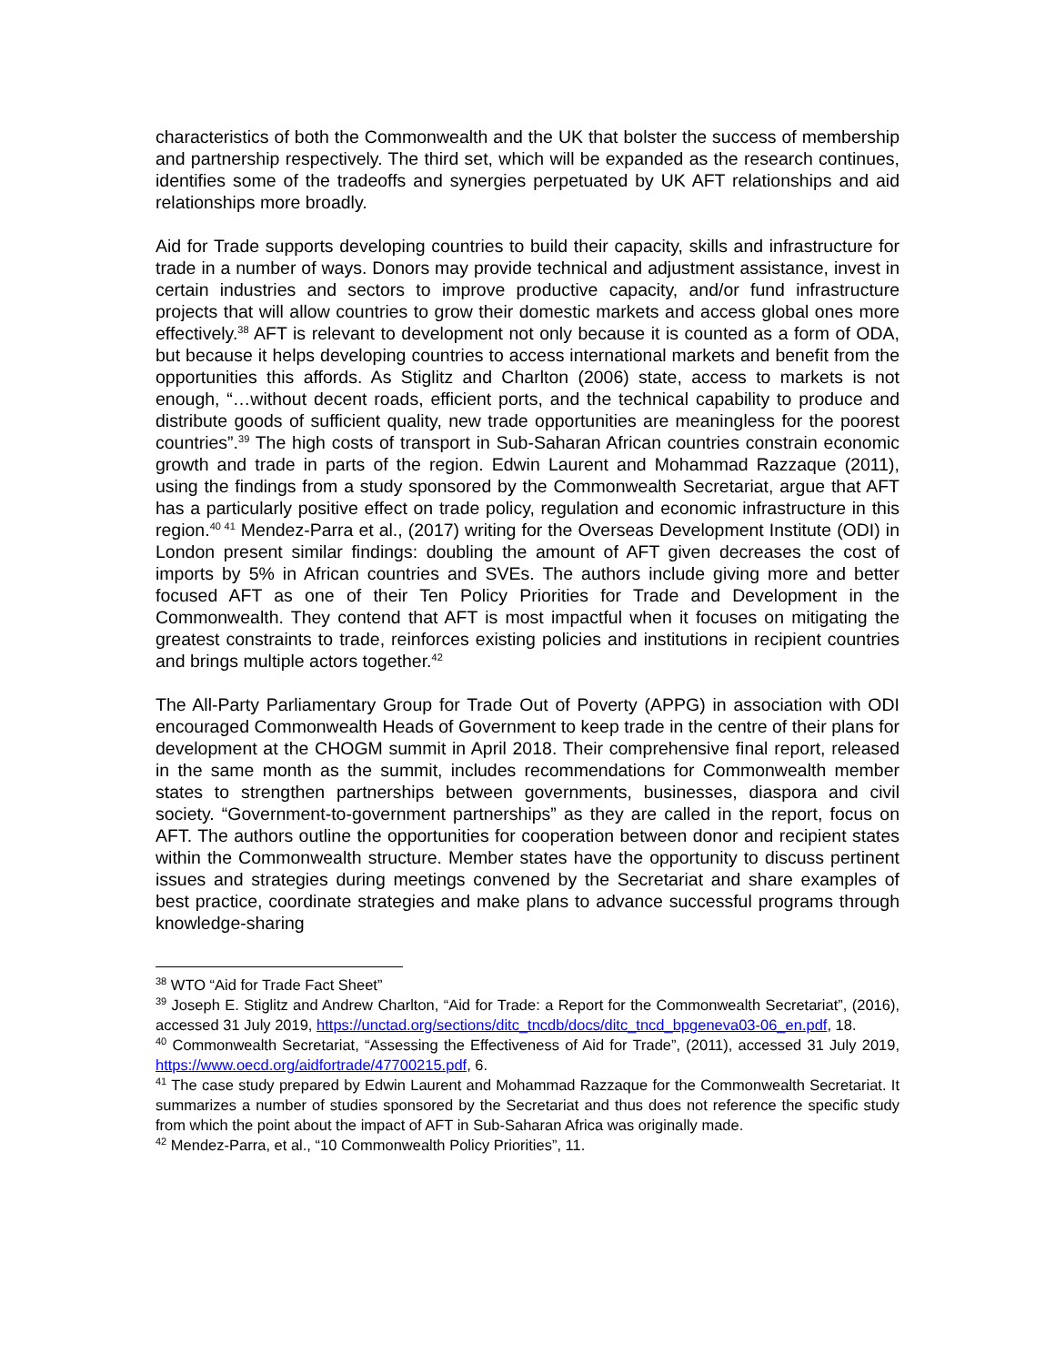characteristics of both the Commonwealth and the UK that bolster the success of membership and partnership respectively. The third set, which will be expanded as the research continues, identifies some of the tradeoffs and synergies perpetuated by UK AFT relationships and aid relationships more broadly.
Aid for Trade supports developing countries to build their capacity, skills and infrastructure for trade in a number of ways. Donors may provide technical and adjustment assistance, invest in certain industries and sectors to improve productive capacity, and/or fund infrastructure projects that will allow countries to grow their domestic markets and access global ones more effectively.<sup>38</sup> AFT is relevant to development not only because it is counted as a form of ODA, but because it helps developing countries to access international markets and benefit from the opportunities this affords. As Stiglitz and Charlton (2006) state, access to markets is not enough, “…without decent roads, efficient ports, and the technical capability to produce and distribute goods of sufficient quality, new trade opportunities are meaningless for the poorest countries”.<sup>39</sup> The high costs of transport in Sub-Saharan African countries constrain economic growth and trade in parts of the region. Edwin Laurent and Mohammad Razzaque (2011), using the findings from a study sponsored by the Commonwealth Secretariat, argue that AFT has a particularly positive effect on trade policy, regulation and economic infrastructure in this region.<sup>40 41</sup> Mendez-Parra et al., (2017) writing for the Overseas Development Institute (ODI) in London present similar findings: doubling the amount of AFT given decreases the cost of imports by 5% in African countries and SVEs. The authors include giving more and better focused AFT as one of their Ten Policy Priorities for Trade and Development in the Commonwealth. They contend that AFT is most impactful when it focuses on mitigating the greatest constraints to trade, reinforces existing policies and institutions in recipient countries and brings multiple actors together.<sup>42</sup>
The All-Party Parliamentary Group for Trade Out of Poverty (APPG) in association with ODI encouraged Commonwealth Heads of Government to keep trade in the centre of their plans for development at the CHOGM summit in April 2018. Their comprehensive final report, released in the same month as the summit, includes recommendations for Commonwealth member states to strengthen partnerships between governments, businesses, diaspora and civil society. “Government-to-government partnerships” as they are called in the report, focus on AFT. The authors outline the opportunities for cooperation between donor and recipient states within the Commonwealth structure. Member states have the opportunity to discuss pertinent issues and strategies during meetings convened by the Secretariat and share examples of best practice, coordinate strategies and make plans to advance successful programs through knowledge-sharing
<sup>38</sup> WTO “Aid for Trade Fact Sheet”
<sup>39</sup> Joseph E. Stiglitz and Andrew Charlton, “Aid for Trade: a Report for the Commonwealth Secretariat”, (2016), accessed 31 July 2019, https://unctad.org/sections/ditc_tncdb/docs/ditc_tncd_bpgeneva03-06_en.pdf, 18.
<sup>40</sup> Commonwealth Secretariat, “Assessing the Effectiveness of Aid for Trade”, (2011), accessed 31 July 2019, https://www.oecd.org/aidfortrade/47700215.pdf, 6.
<sup>41</sup> The case study prepared by Edwin Laurent and Mohammad Razzaque for the Commonwealth Secretariat. It summarizes a number of studies sponsored by the Secretariat and thus does not reference the specific study from which the point about the impact of AFT in Sub-Saharan Africa was originally made.
<sup>42</sup> Mendez-Parra, et al., “10 Commonwealth Policy Priorities”, 11.